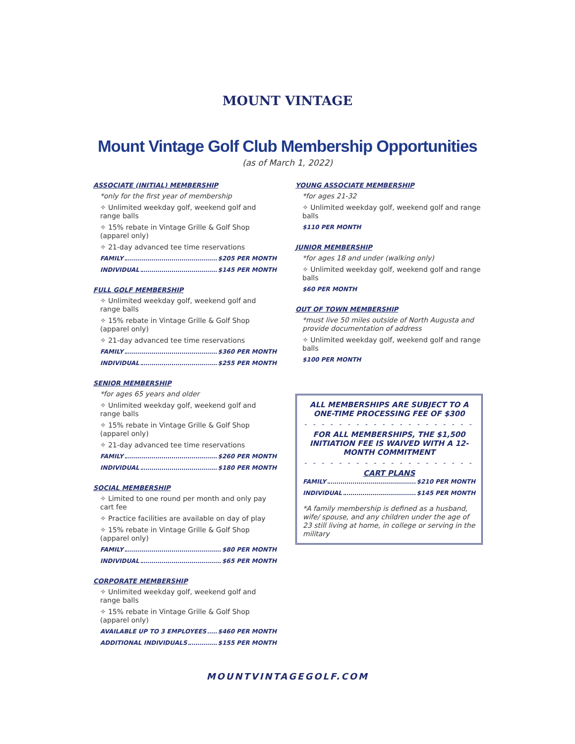MOUNT VINTAGE
Mount Vintage Golf Club Membership Opportunities
(as of March 1, 2022)
ASSOCIATE (INITIAL) MEMBERSHIP
*only for the first year of membership
✧ Unlimited weekday golf, weekend golf and range balls
✧ 15% rebate in Vintage Grille & Golf Shop (apparel only)
✧ 21-day advanced tee time reservations
FAMILY $205 PER MONTH
INDIVIDUAL $145 PER MONTH
FULL GOLF MEMBERSHIP
✧ Unlimited weekday golf, weekend golf and range balls
✧ 15% rebate in Vintage Grille & Golf Shop (apparel only)
✧ 21-day advanced tee time reservations
FAMILY $360 PER MONTH
INDIVIDUAL $255 PER MONTH
SENIOR MEMBERSHIP
*for ages 65 years and older
✧ Unlimited weekday golf, weekend golf and range balls
✧ 15% rebate in Vintage Grille & Golf Shop (apparel only)
✧ 21-day advanced tee time reservations
FAMILY $260 PER MONTH
INDIVIDUAL $180 PER MONTH
SOCIAL MEMBERSHIP
✧ Limited to one round per month and only pay cart fee
✧ Practice facilities are available on day of play
✧ 15% rebate in Vintage Grille & Golf Shop (apparel only)
FAMILY $80 PER MONTH
INDIVIDUAL $65 PER MONTH
CORPORATE MEMBERSHIP
✧ Unlimited weekday golf, weekend golf and range balls
✧ 15% rebate in Vintage Grille & Golf Shop (apparel only)
AVAILABLE UP TO 3 EMPLOYEES $460 PER MONTH
ADDITIONAL INDIVIDUALS $155 PER MONTH
YOUNG ASSOCIATE MEMBERSHIP
*for ages 21-32
✧ Unlimited weekday golf, weekend golf and range balls
$110 PER MONTH
JUNIOR MEMBERSHIP
*for ages 18 and under (walking only)
✧ Unlimited weekday golf, weekend golf and range balls
$60 PER MONTH
OUT OF TOWN MEMBERSHIP
*must live 50 miles outside of North Augusta and provide documentation of address
✧ Unlimited weekday golf, weekend golf and range balls
$100 PER MONTH
ALL MEMBERSHIPS ARE SUBJECT TO A ONE-TIME PROCESSING FEE OF $300
- - - - - - - - - - - - - - - - - - - -
FOR ALL MEMBERSHIPS, THE $1,500 INITIATION FEE IS WAIVED WITH A 12-MONTH COMMITMENT
- - - - - - - - - - - - - - - - - - - -
CART PLANS
FAMILY $210 PER MONTH
INDIVIDUAL $145 PER MONTH
*A family membership is defined as a husband, wife/ spouse, and any children under the age of 23 still living at home, in college or serving in the military
MOUNTVINTAGEGOLF.COM